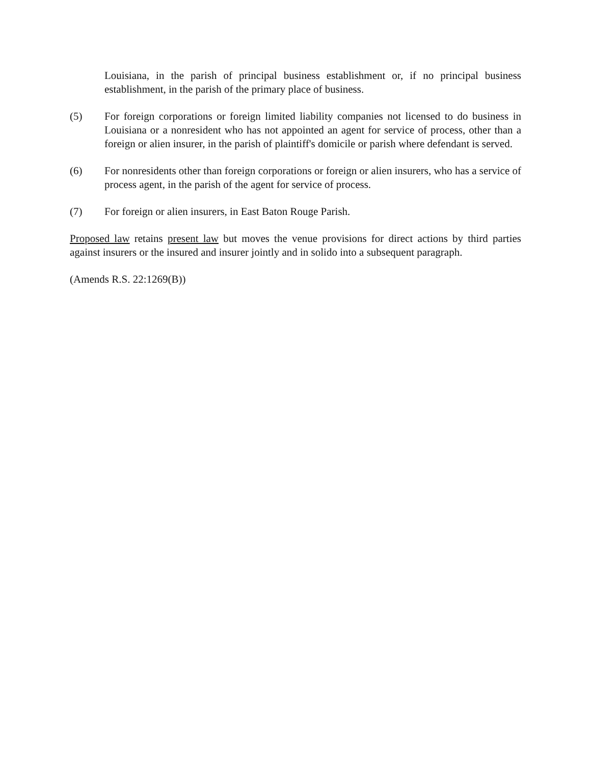Louisiana, in the parish of principal business establishment or, if no principal business establishment, in the parish of the primary place of business.
(5) For foreign corporations or foreign limited liability companies not licensed to do business in Louisiana or a nonresident who has not appointed an agent for service of process, other than a foreign or alien insurer, in the parish of plaintiff's domicile or parish where defendant is served.
(6) For nonresidents other than foreign corporations or foreign or alien insurers, who has a service of process agent, in the parish of the agent for service of process.
(7) For foreign or alien insurers, in East Baton Rouge Parish.
Proposed law retains present law but moves the venue provisions for direct actions by third parties against insurers or the insured and insurer jointly and in solido into a subsequent paragraph.
(Amends R.S. 22:1269(B))